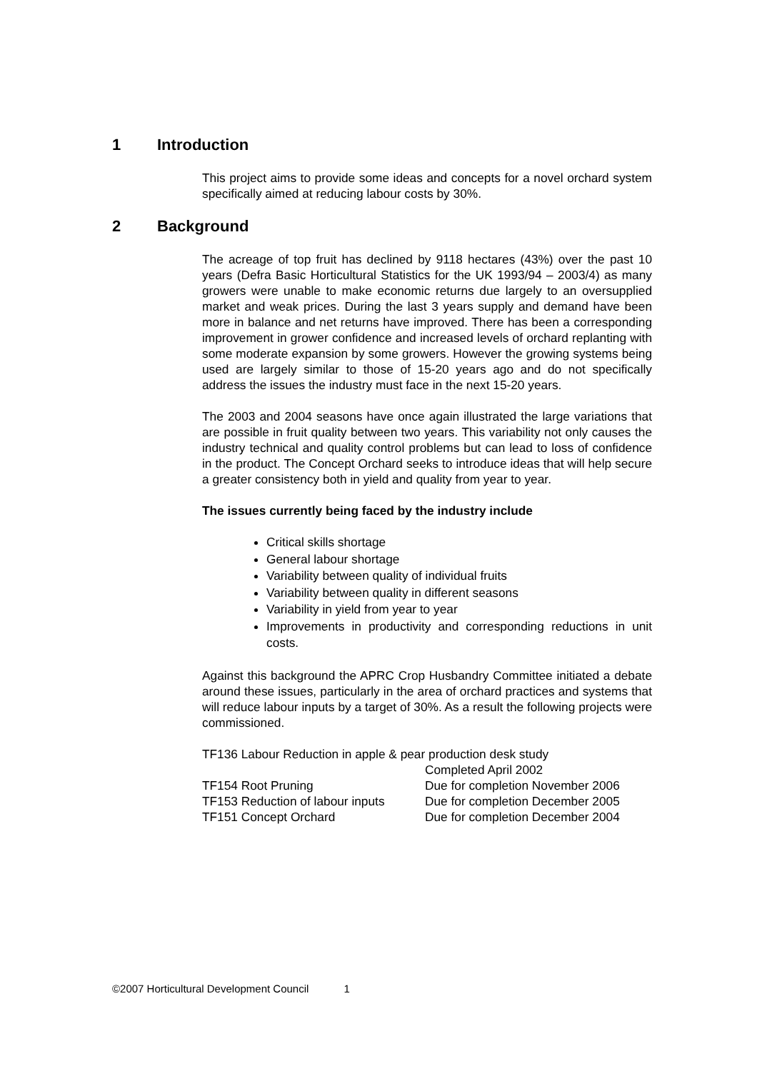1 Introduction
This project aims to provide some ideas and concepts for a novel orchard system specifically aimed at reducing labour costs by 30%.
2 Background
The acreage of top fruit has declined by 9118 hectares (43%) over the past 10 years (Defra Basic Horticultural Statistics for the UK 1993/94 – 2003/4) as many growers were unable to make economic returns due largely to an oversupplied market and weak prices. During the last 3 years supply and demand have been more in balance and net returns have improved. There has been a corresponding improvement in grower confidence and increased levels of orchard replanting with some moderate expansion by some growers. However the growing systems being used are largely similar to those of 15-20 years ago and do not specifically address the issues the industry must face in the next 15-20 years.
The 2003 and 2004 seasons have once again illustrated the large variations that are possible in fruit quality between two years. This variability not only causes the industry technical and quality control problems but can lead to loss of confidence in the product. The Concept Orchard seeks to introduce ideas that will help secure a greater consistency both in yield and quality from year to year.
The issues currently being faced by the industry include
Critical skills shortage
General labour shortage
Variability between quality of individual fruits
Variability between quality in different seasons
Variability in yield from year to year
Improvements in productivity and corresponding reductions in unit costs.
Against this background the APRC Crop Husbandry Committee initiated a debate around these issues, particularly in the area of orchard practices and systems that will reduce labour inputs by a target of 30%. As a result the following projects were commissioned.
| TF136 Labour Reduction in apple & pear production desk study | |
| | Completed April 2002 |
| TF154 Root Pruning | Due for completion November 2006 |
| TF153 Reduction of labour inputs | Due for completion December 2005 |
| TF151 Concept Orchard | Due for completion December 2004 |
©2007 Horticultural Development Council 1